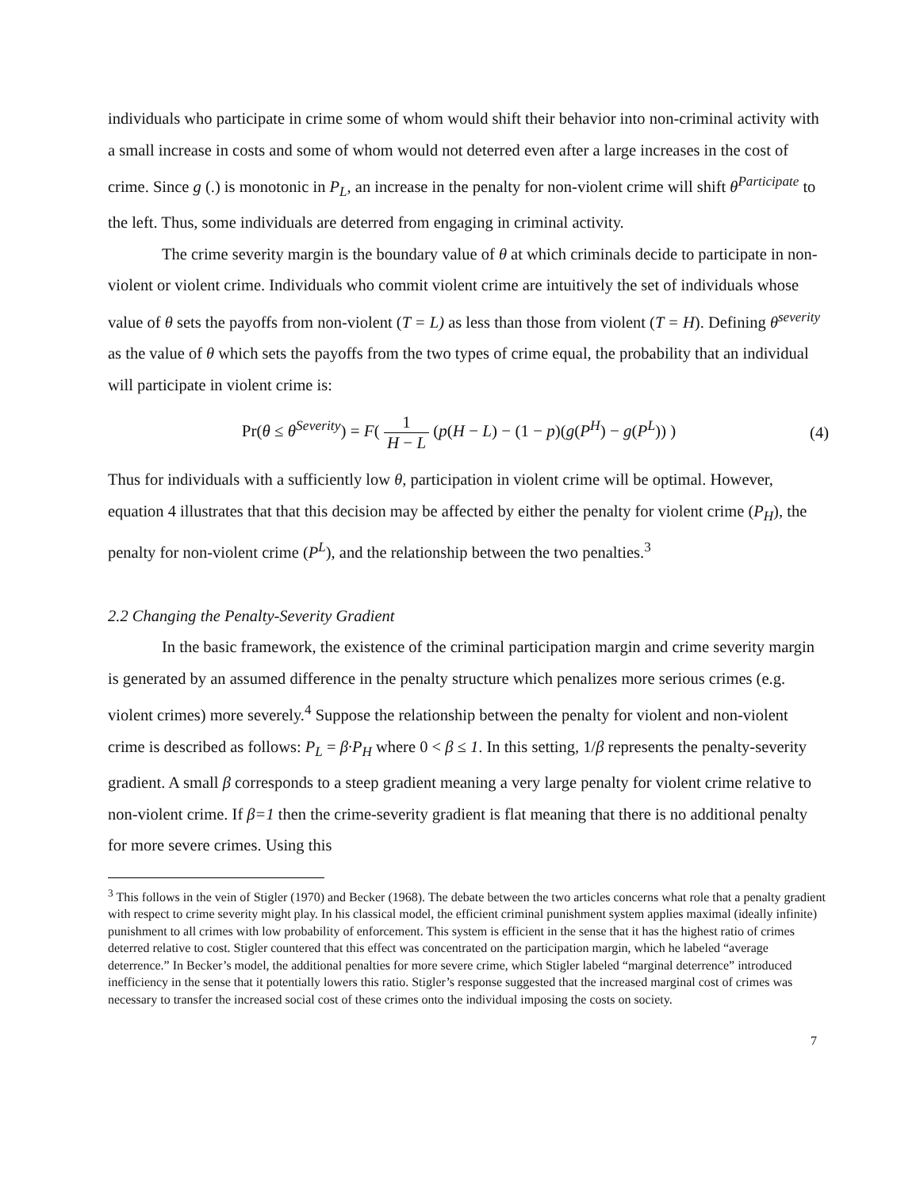individuals who participate in crime some of whom would shift their behavior into non-criminal activity with a small increase in costs and some of whom would not deterred even after a large increases in the cost of crime. Since g (.) is monotonic in P<sub>L</sub>, an increase in the penalty for non-violent crime will shift θ<sup>Participate</sup> to the left. Thus, some individuals are deterred from engaging in criminal activity.
The crime severity margin is the boundary value of θ at which criminals decide to participate in non-violent or violent crime. Individuals who commit violent crime are intuitively the set of individuals whose value of θ sets the payoffs from non-violent (T = L) as less than those from violent (T = H). Defining θ<sup>severity</sup> as the value of θ which sets the payoffs from the two types of crime equal, the probability that an individual will participate in violent crime is:
Pr(θ ≤ θ<sup>Severity</sup>) = F( 1 H − L (p(H − L) − (1 − p)(g(P<sup>H</sup>) − g(P<sup>L</sup>)) )
(4)
Thus for individuals with a sufficiently low θ, participation in violent crime will be optimal. However, equation 4 illustrates that that this decision may be affected by either the penalty for violent crime (P<sub>H</sub>), the penalty for non-violent crime (P<sup>L</sup>), and the relationship between the two penalties.<sup>3</sup>
2.2 Changing the Penalty-Severity Gradient
In the basic framework, the existence of the criminal participation margin and crime severity margin is generated by an assumed difference in the penalty structure which penalizes more serious crimes (e.g. violent crimes) more severely.<sup>4</sup> Suppose the relationship between the penalty for violent and non-violent crime is described as follows: P<sub>L</sub> = β·P<sub>H</sub> where 0 < β ≤ 1. In this setting, 1/β represents the penalty-severity gradient. A small β corresponds to a steep gradient meaning a very large penalty for violent crime relative to non-violent crime. If β=1 then the crime-severity gradient is flat meaning that there is no additional penalty for more severe crimes. Using this
<sup>3</sup> This follows in the vein of Stigler (1970) and Becker (1968). The debate between the two articles concerns what role that a penalty gradient with respect to crime severity might play. In his classical model, the efficient criminal punishment system applies maximal (ideally infinite) punishment to all crimes with low probability of enforcement. This system is efficient in the sense that it has the highest ratio of crimes deterred relative to cost. Stigler countered that this effect was concentrated on the participation margin, which he labeled “average deterrence.” In Becker’s model, the additional penalties for more severe crime, which Stigler labeled “marginal deterrence” introduced inefficiency in the sense that it potentially lowers this ratio. Stigler’s response suggested that the increased marginal cost of crimes was necessary to transfer the increased social cost of these crimes onto the individual imposing the costs on society.
7